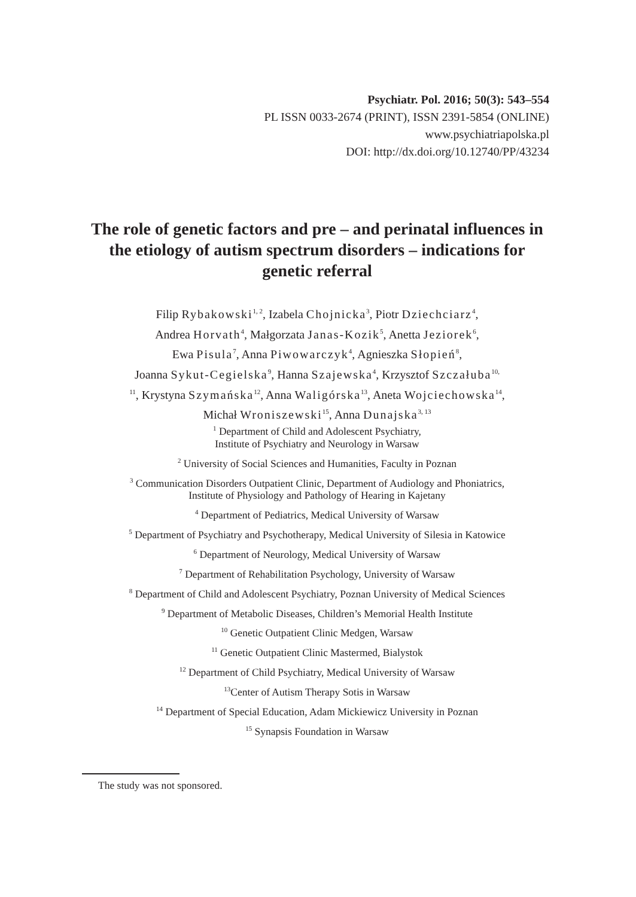Psychiatr. Pol. 2016; 50(3): 543–554
PL ISSN 0033-2674 (PRINT), ISSN 2391-5854 (ONLINE)
www.psychiatriapolska.pl
DOI: http://dx.doi.org/10.12740/PP/43234
The role of genetic factors and pre – and perinatal influences in the etiology of autism spectrum disorders – indications for genetic referral
Filip Rybakowski<sup>1, 2</sup>, Izabela Chojnicka<sup>3</sup>, Piotr Dziechciarz<sup>4</sup>,
Andrea Horvath<sup>4</sup>, Małgorzata Janas-Kozik<sup>5</sup>, Anetta Jeziorek<sup>6</sup>,
Ewa Pisula<sup>7</sup>, Anna Piwowarczyk<sup>4</sup>, Agnieszka Słopień<sup>8</sup>,
Joanna Sykut-Cegielska<sup>9</sup>, Hanna Szajewska<sup>4</sup>, Krzysztof Szczałuba<sup>10,</sup>
<sup>11</sup>, Krystyna Szymańska<sup>12</sup>, Anna Waligórska<sup>13</sup>, Aneta Wojciechowska<sup>14</sup>,
Michał Wroniszewski<sup>15</sup>, Anna Dunajska<sup>3, 13</sup>
<sup>1</sup> Department of Child and Adolescent Psychiatry,
Institute of Psychiatry and Neurology in Warsaw
<sup>2</sup> University of Social Sciences and Humanities, Faculty in Poznan
<sup>3</sup> Communication Disorders Outpatient Clinic, Department of Audiology and Phoniatrics,
Institute of Physiology and Pathology of Hearing in Kajetany
<sup>4</sup> Department of Pediatrics, Medical University of Warsaw
<sup>5</sup> Department of Psychiatry and Psychotherapy, Medical University of Silesia in Katowice
<sup>6</sup> Department of Neurology, Medical University of Warsaw
<sup>7</sup> Department of Rehabilitation Psychology, University of Warsaw
<sup>8</sup> Department of Child and Adolescent Psychiatry, Poznan University of Medical Sciences
<sup>9</sup> Department of Metabolic Diseases, Children’s Memorial Health Institute
<sup>10</sup> Genetic Outpatient Clinic Medgen, Warsaw
<sup>11</sup> Genetic Outpatient Clinic Mastermed, Bialystok
<sup>12</sup> Department of Child Psychiatry, Medical University of Warsaw
<sup>13</sup> Center of Autism Therapy Sotis in Warsaw
<sup>14</sup> Department of Special Education, Adam Mickiewicz University in Poznan
<sup>15</sup> Synapsis Foundation in Warsaw
The study was not sponsored.